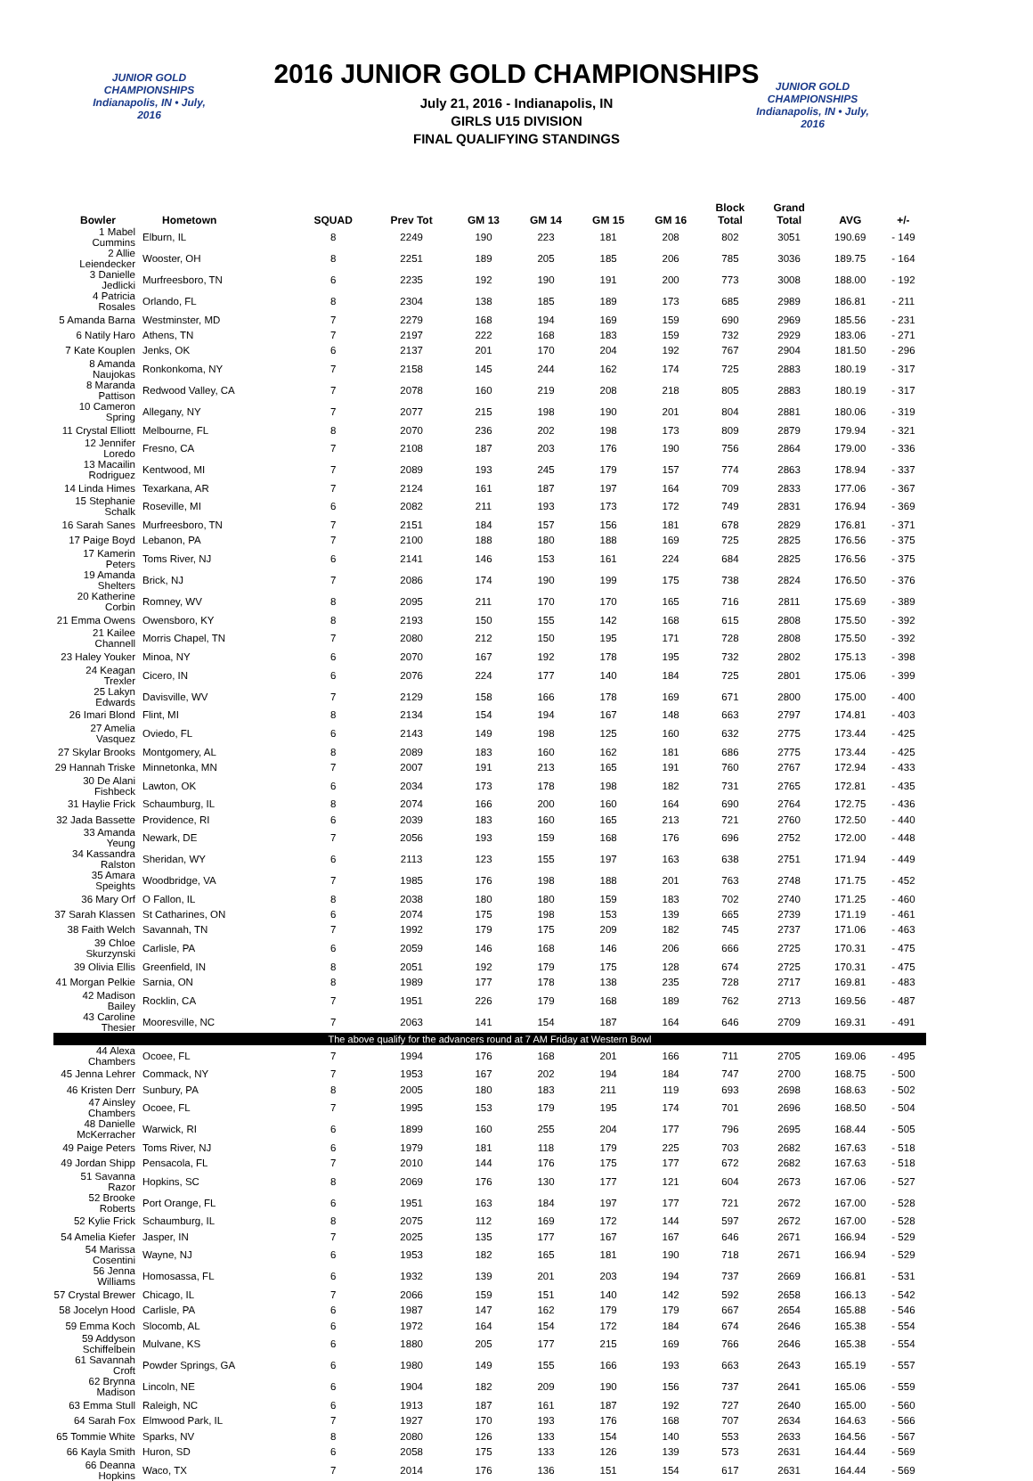2016 JUNIOR GOLD CHAMPIONSHIPS
JUNIOR GOLD CHAMPIONSHIPS
Indianapolis, IN • July, 2016
July 21, 2016 - Indianapolis, IN
GIRLS U15 DIVISION
FINAL QUALIFYING STANDINGS
JUNIOR GOLD CHAMPIONSHIPS
Indianapolis, IN • July, 2016
| Bowler | Hometown | SQUAD | Prev Tot | GM 13 | GM 14 | GM 15 | GM 16 | Block Total | Grand Total | AVG | +/- |
| --- | --- | --- | --- | --- | --- | --- | --- | --- | --- | --- | --- |
| 1 Mabel Cummins | Elburn, IL | 8 | 2249 | 190 | 223 | 181 | 208 | 802 | 3051 | 190.69 | - 149 |
| 2 Allie Leiendecker | Wooster, OH | 8 | 2251 | 189 | 205 | 185 | 206 | 785 | 3036 | 189.75 | - 164 |
| 3 Danielle Jedlicki | Murfreesboro, TN | 6 | 2235 | 192 | 190 | 191 | 200 | 773 | 3008 | 188.00 | - 192 |
| 4 Patricia Rosales | Orlando, FL | 8 | 2304 | 138 | 185 | 189 | 173 | 685 | 2989 | 186.81 | - 211 |
| 5 Amanda Barna | Westminster, MD | 7 | 2279 | 168 | 194 | 169 | 159 | 690 | 2969 | 185.56 | - 231 |
| 6 Natily Haro | Athens, TN | 7 | 2197 | 222 | 168 | 183 | 159 | 732 | 2929 | 183.06 | - 271 |
| 7 Kate Kouplen | Jenks, OK | 6 | 2137 | 201 | 170 | 204 | 192 | 767 | 2904 | 181.50 | - 296 |
| 8 Amanda Naujokas | Ronkonkoma, NY | 7 | 2158 | 145 | 244 | 162 | 174 | 725 | 2883 | 180.19 | - 317 |
| 8 Maranda Pattison | Redwood Valley, CA | 7 | 2078 | 160 | 219 | 208 | 218 | 805 | 2883 | 180.19 | - 317 |
| 10 Cameron Spring | Allegany, NY | 7 | 2077 | 215 | 198 | 190 | 201 | 804 | 2881 | 180.06 | - 319 |
| 11 Crystal Elliott | Melbourne, FL | 8 | 2070 | 236 | 202 | 198 | 173 | 809 | 2879 | 179.94 | - 321 |
| 12 Jennifer Loredo | Fresno, CA | 7 | 2108 | 187 | 203 | 176 | 190 | 756 | 2864 | 179.00 | - 336 |
| 13 Macailin Rodriguez | Kentwood, MI | 7 | 2089 | 193 | 245 | 179 | 157 | 774 | 2863 | 178.94 | - 337 |
| 14 Linda Himes | Texarkana, AR | 7 | 2124 | 161 | 187 | 197 | 164 | 709 | 2833 | 177.06 | - 367 |
| 15 Stephanie Schalk | Roseville, MI | 6 | 2082 | 211 | 193 | 173 | 172 | 749 | 2831 | 176.94 | - 369 |
| 16 Sarah Sanes | Murfreesboro, TN | 7 | 2151 | 184 | 157 | 156 | 181 | 678 | 2829 | 176.81 | - 371 |
| 17 Paige Boyd | Lebanon, PA | 7 | 2100 | 188 | 180 | 188 | 169 | 725 | 2825 | 176.56 | - 375 |
| 17 Kamerin Peters | Toms River, NJ | 6 | 2141 | 146 | 153 | 161 | 224 | 684 | 2825 | 176.56 | - 375 |
| 19 Amanda Shelters | Brick, NJ | 7 | 2086 | 174 | 190 | 199 | 175 | 738 | 2824 | 176.50 | - 376 |
| 20 Katherine Corbin | Romney, WV | 8 | 2095 | 211 | 170 | 170 | 165 | 716 | 2811 | 175.69 | - 389 |
| 21 Emma Owens | Owensboro, KY | 8 | 2193 | 150 | 155 | 142 | 168 | 615 | 2808 | 175.50 | - 392 |
| 21 Kailee Channell | Morris Chapel, TN | 7 | 2080 | 212 | 150 | 195 | 171 | 728 | 2808 | 175.50 | - 392 |
| 23 Haley Youker | Minoa, NY | 6 | 2070 | 167 | 192 | 178 | 195 | 732 | 2802 | 175.13 | - 398 |
| 24 Keagan Trexler | Cicero, IN | 6 | 2076 | 224 | 177 | 140 | 184 | 725 | 2801 | 175.06 | - 399 |
| 25 Lakyn Edwards | Davisville, WV | 7 | 2129 | 158 | 166 | 178 | 169 | 671 | 2800 | 175.00 | - 400 |
| 26 Imari Blond | Flint, MI | 8 | 2134 | 154 | 194 | 167 | 148 | 663 | 2797 | 174.81 | - 403 |
| 27 Amelia Vasquez | Oviedo, FL | 6 | 2143 | 149 | 198 | 125 | 160 | 632 | 2775 | 173.44 | - 425 |
| 27 Skylar Brooks | Montgomery, AL | 8 | 2089 | 183 | 160 | 162 | 181 | 686 | 2775 | 173.44 | - 425 |
| 29 Hannah Triske | Minnetonka, MN | 7 | 2007 | 191 | 213 | 165 | 191 | 760 | 2767 | 172.94 | - 433 |
| 30 De Alani Fishbeck | Lawton, OK | 6 | 2034 | 173 | 178 | 198 | 182 | 731 | 2765 | 172.81 | - 435 |
| 31 Haylie Frick | Schaumburg, IL | 8 | 2074 | 166 | 200 | 160 | 164 | 690 | 2764 | 172.75 | - 436 |
| 32 Jada Bassette | Providence, RI | 6 | 2039 | 183 | 160 | 165 | 213 | 721 | 2760 | 172.50 | - 440 |
| 33 Amanda Yeung | Newark, DE | 7 | 2056 | 193 | 159 | 168 | 176 | 696 | 2752 | 172.00 | - 448 |
| 34 Kassandra Ralston | Sheridan, WY | 6 | 2113 | 123 | 155 | 197 | 163 | 638 | 2751 | 171.94 | - 449 |
| 35 Amara Speights | Woodbridge, VA | 7 | 1985 | 176 | 198 | 188 | 201 | 763 | 2748 | 171.75 | - 452 |
| 36 Mary Orf | O Fallon, IL | 8 | 2038 | 180 | 180 | 159 | 183 | 702 | 2740 | 171.25 | - 460 |
| 37 Sarah Klassen | St Catharines, ON | 6 | 2074 | 175 | 198 | 153 | 139 | 665 | 2739 | 171.19 | - 461 |
| 38 Faith Welch | Savannah, TN | 7 | 1992 | 179 | 175 | 209 | 182 | 745 | 2737 | 171.06 | - 463 |
| 39 Chloe Skurzynski | Carlisle, PA | 6 | 2059 | 146 | 168 | 146 | 206 | 666 | 2725 | 170.31 | - 475 |
| 39 Olivia Ellis | Greenfield, IN | 8 | 2051 | 192 | 179 | 175 | 128 | 674 | 2725 | 170.31 | - 475 |
| 41 Morgan Pelkie | Sarnia, ON | 8 | 1989 | 177 | 178 | 138 | 235 | 728 | 2717 | 169.81 | - 483 |
| 42 Madison Bailey | Rocklin, CA | 7 | 1951 | 226 | 179 | 168 | 189 | 762 | 2713 | 169.56 | - 487 |
| 43 Caroline Thesier | Mooresville, NC | 7 | 2063 | 141 | 154 | 187 | 164 | 646 | 2709 | 169.31 | - 491 |
| The above qualify for the advancers round at 7 AM Friday at Western Bowl | | | | | | | | | | | |
| 44 Alexa Chambers | Ocoee, FL | 7 | 1994 | 176 | 168 | 201 | 166 | 711 | 2705 | 169.06 | - 495 |
| 45 Jenna Lehrer | Commack, NY | 7 | 1953 | 167 | 202 | 194 | 184 | 747 | 2700 | 168.75 | - 500 |
| 46 Kristen Derr | Sunbury, PA | 8 | 2005 | 180 | 183 | 211 | 119 | 693 | 2698 | 168.63 | - 502 |
| 47 Ainsley Chambers | Ocoee, FL | 7 | 1995 | 153 | 179 | 195 | 174 | 701 | 2696 | 168.50 | - 504 |
| 48 Danielle McKerracher | Warwick, RI | 6 | 1899 | 160 | 255 | 204 | 177 | 796 | 2695 | 168.44 | - 505 |
| 49 Paige Peters | Toms River, NJ | 6 | 1979 | 181 | 118 | 179 | 225 | 703 | 2682 | 167.63 | - 518 |
| 49 Jordan Shipp | Pensacola, FL | 7 | 2010 | 144 | 176 | 175 | 177 | 672 | 2682 | 167.63 | - 518 |
| 51 Savanna Razor | Hopkins, SC | 8 | 2069 | 176 | 130 | 177 | 121 | 604 | 2673 | 167.06 | - 527 |
| 52 Brooke Roberts | Port Orange, FL | 6 | 1951 | 163 | 184 | 197 | 177 | 721 | 2672 | 167.00 | - 528 |
| 52 Kylie Frick | Schaumburg, IL | 8 | 2075 | 112 | 169 | 172 | 144 | 597 | 2672 | 167.00 | - 528 |
| 54 Amelia Kiefer | Jasper, IN | 7 | 2025 | 135 | 177 | 167 | 167 | 646 | 2671 | 166.94 | - 529 |
| 54 Marissa Cosentini | Wayne, NJ | 6 | 1953 | 182 | 165 | 181 | 190 | 718 | 2671 | 166.94 | - 529 |
| 56 Jenna Williams | Homosassa, FL | 6 | 1932 | 139 | 201 | 203 | 194 | 737 | 2669 | 166.81 | - 531 |
| 57 Crystal Brewer | Chicago, IL | 7 | 2066 | 159 | 151 | 140 | 142 | 592 | 2658 | 166.13 | - 542 |
| 58 Jocelyn Hood | Carlisle, PA | 6 | 1987 | 147 | 162 | 179 | 179 | 667 | 2654 | 165.88 | - 546 |
| 59 Emma Koch | Slocomb, AL | 6 | 1972 | 164 | 154 | 172 | 184 | 674 | 2646 | 165.38 | - 554 |
| 59 Addyson Schiffelbein | Mulvane, KS | 6 | 1880 | 205 | 177 | 215 | 169 | 766 | 2646 | 165.38 | - 554 |
| 61 Savannah Croft | Powder Springs, GA | 6 | 1980 | 149 | 155 | 166 | 193 | 663 | 2643 | 165.19 | - 557 |
| 62 Brynna Madison | Lincoln, NE | 6 | 1904 | 182 | 209 | 190 | 156 | 737 | 2641 | 165.06 | - 559 |
| 63 Emma Stull | Raleigh, NC | 6 | 1913 | 187 | 161 | 187 | 192 | 727 | 2640 | 165.00 | - 560 |
| 64 Sarah Fox | Elmwood Park, IL | 7 | 1927 | 170 | 193 | 176 | 168 | 707 | 2634 | 164.63 | - 566 |
| 65 Tommie White | Sparks, NV | 8 | 2080 | 126 | 133 | 154 | 140 | 553 | 2633 | 164.56 | - 567 |
| 66 Kayla Smith | Huron, SD | 6 | 2058 | 175 | 133 | 126 | 139 | 573 | 2631 | 164.44 | - 569 |
| 66 Deanna Hopkins | Waco, TX | 7 | 2014 | 176 | 136 | 151 | 154 | 617 | 2631 | 164.44 | - 569 |